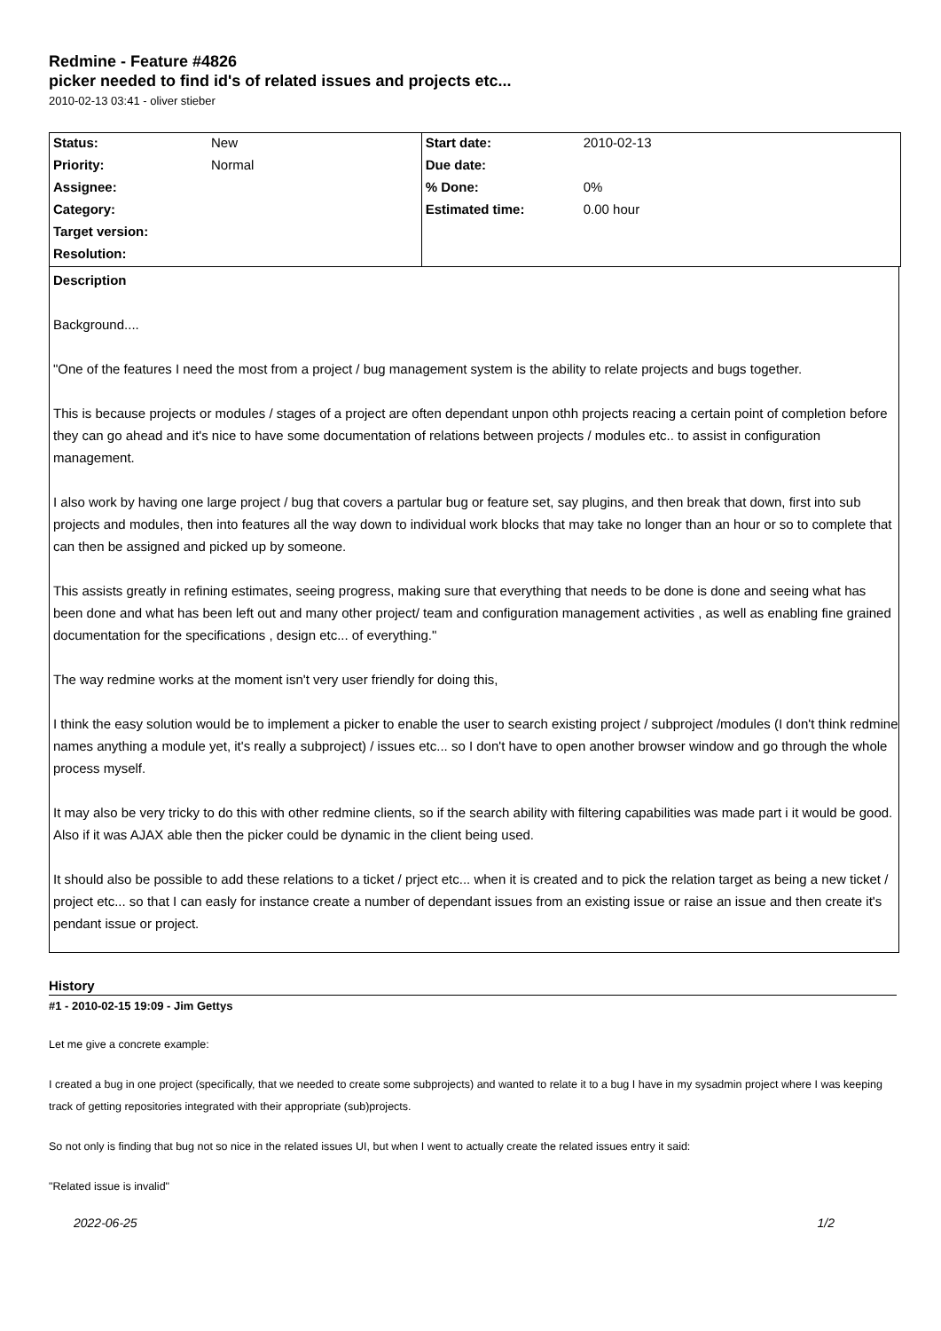Redmine - Feature #4826
picker needed to find id's of related issues and projects etc...
2010-02-13 03:41 - oliver stieber
| Status: | New | Start date: | 2010-02-13 |
| Priority: | Normal | Due date: | |
| Assignee: | | % Done: | 0% |
| Category: | | Estimated time: | 0.00 hour |
| Target version: | | | |
| Resolution: | | | |
Description
Background....
"One of the features I need the most from a project / bug management system is the ability to relate projects and bugs together.
This is because projects or modules / stages of a project are often dependant unpon othh projects reacing a certain point of completion before they can go ahead and it's nice to have some documentation of relations between projects / modules etc.. to assist in configuration management.
I also work by having one large project / bug that covers a partular bug or feature set, say plugins, and then break that down, first into sub projects and modules, then into features all the way down to individual work blocks that may take no longer than an hour or so to complete that can then be assigned and picked up by someone.
This assists greatly in refining estimates, seeing progress, making sure that everything that needs to be done is done and seeing what has been done and what has been left out and many other project/ team and configuration management activities , as well as enabling fine grained documentation for the specifications , design etc... of everything."
The way redmine works at the moment isn't very user friendly for doing this,
I think the easy solution would be to implement a picker to enable the user to search existing project / subproject /modules (I don't think redmine names anything a module yet, it's really a subproject) / issues etc... so I don't have to open another browser window and go through the whole process myself.
It may also be very tricky to do this with other redmine clients, so if the search ability with filtering capabilities was made part i it would be good. Also if it was AJAX able then the picker could be dynamic in the client being used.
It should also be possible to add these relations to a ticket / prject etc... when it is created and to pick the relation target as being a new ticket / project etc... so that I can easly for instance create a number of dependant issues from an existing issue or raise an issue and then create it's pendant issue or project.
History
#1 - 2010-02-15 19:09 - Jim Gettys
Let me give a concrete example:
I created a bug in one project (specifically, that we needed to create some subprojects) and wanted to relate it to a bug I have in my sysadmin project where I was keeping track of getting repositories integrated with their appropriate (sub)projects.
So not only is finding that bug not so nice in the related issues UI, but when I went to actually create the related issues entry it said:
"Related issue is invalid"
2022-06-25 1/2